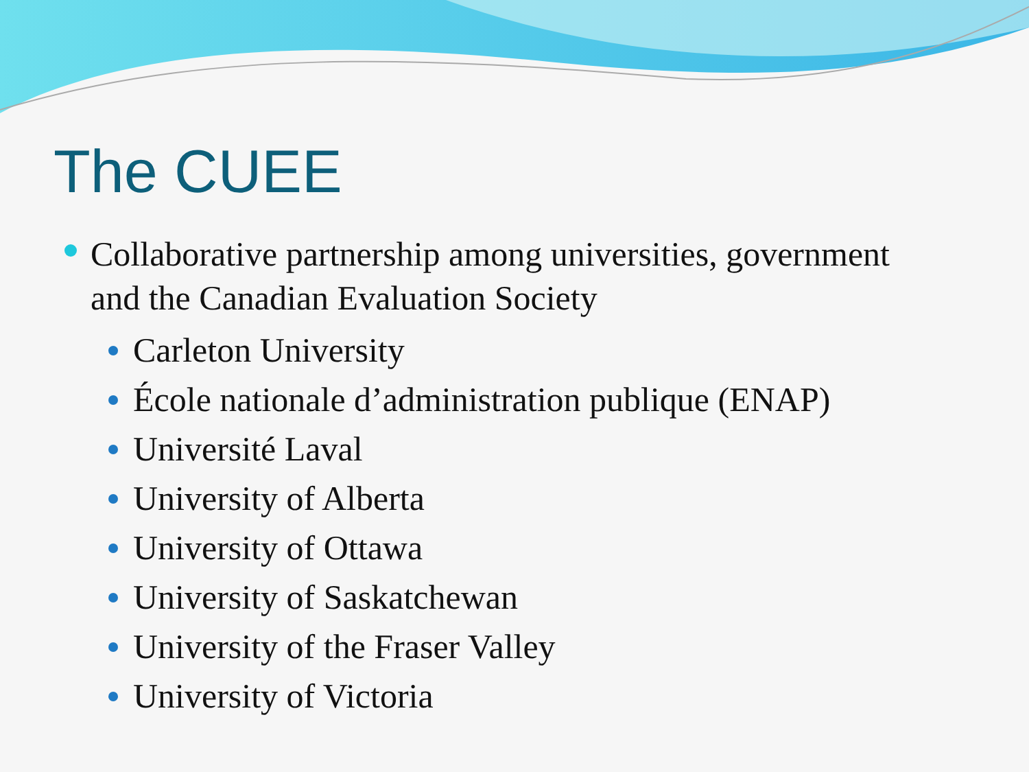The CUEE
Collaborative partnership among universities, government and the Canadian Evaluation Society
Carleton University
École nationale d’administration publique (ENAP)
Université Laval
University of Alberta
University of Ottawa
University of Saskatchewan
University of the Fraser Valley
University of Victoria